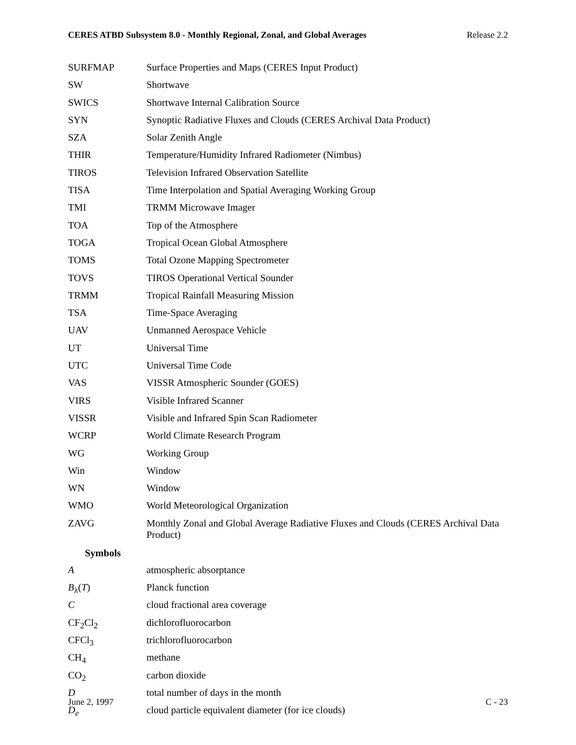CERES ATBD Subsystem 8.0 - Monthly Regional, Zonal, and Global Averages Release 2.2
| SURFMAP | Surface Properties and Maps (CERES Input Product) |
| SW | Shortwave |
| SWICS | Shortwave Internal Calibration Source |
| SYN | Synoptic Radiative Fluxes and Clouds (CERES Archival Data Product) |
| SZA | Solar Zenith Angle |
| THIR | Temperature/Humidity Infrared Radiometer (Nimbus) |
| TIROS | Television Infrared Observation Satellite |
| TISA | Time Interpolation and Spatial Averaging Working Group |
| TMI | TRMM Microwave Imager |
| TOA | Top of the Atmosphere |
| TOGA | Tropical Ocean Global Atmosphere |
| TOMS | Total Ozone Mapping Spectrometer |
| TOVS | TIROS Operational Vertical Sounder |
| TRMM | Tropical Rainfall Measuring Mission |
| TSA | Time-Space Averaging |
| UAV | Unmanned Aerospace Vehicle |
| UT | Universal Time |
| UTC | Universal Time Code |
| VAS | VISSR Atmospheric Sounder (GOES) |
| VIRS | Visible Infrared Scanner |
| VISSR | Visible and Infrared Spin Scan Radiometer |
| WCRP | World Climate Research Program |
| WG | Working Group |
| Win | Window |
| WN | Window |
| WMO | World Meteorological Organization |
| ZAVG | Monthly Zonal and Global Average Radiative Fluxes and Clouds (CERES Archival Data Product) |
Symbols
| A | atmospheric absorptance |
| B<sub>λ</sub>( T ) | Planck function |
| C | cloud fractional area coverage |
| CF<sub>2</sub>Cl<sub>2</sub> | dichlorofluorocarbon |
| CFCl<sub>3</sub> | trichlorofluorocarbon |
| CH<sub>4</sub> | methane |
| CO<sub>2</sub> | carbon dioxide |
| D | total number of days in the month |
| D<sub>e</sub> | cloud particle equivalent diameter (for ice clouds) |
June 2, 1997 C - 23